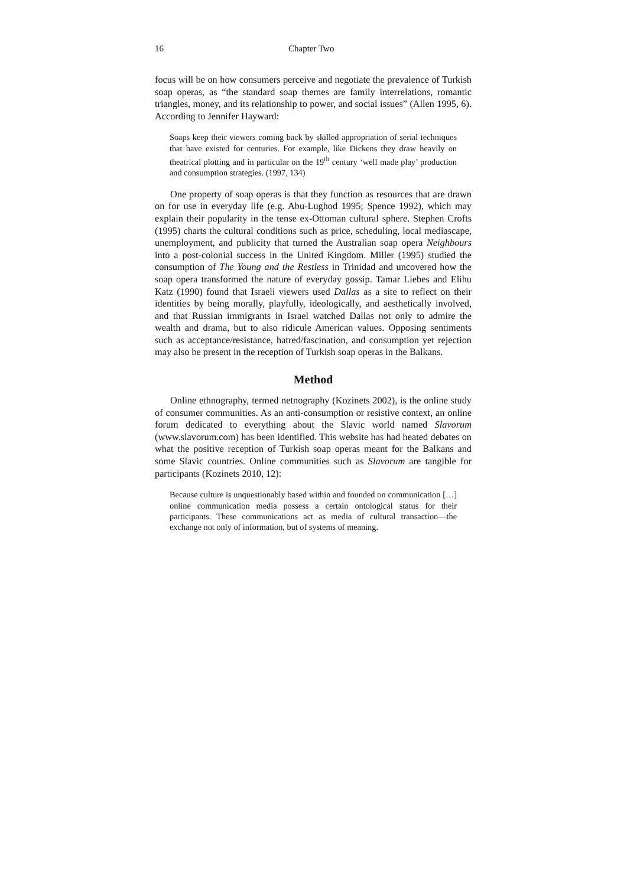16 Chapter Two
focus will be on how consumers perceive and negotiate the prevalence of Turkish soap operas, as “the standard soap themes are family interrelations, romantic triangles, money, and its relationship to power, and social issues” (Allen 1995, 6). According to Jennifer Hayward:
Soaps keep their viewers coming back by skilled appropriation of serial techniques that have existed for centuries. For example, like Dickens they draw heavily on theatrical plotting and in particular on the 19<sup>th</sup> century ‘well made play’ production and consumption strategies. (1997, 134)
One property of soap operas is that they function as resources that are drawn on for use in everyday life (e.g. Abu-Lughod 1995; Spence 1992), which may explain their popularity in the tense ex-Ottoman cultural sphere. Stephen Crofts (1995) charts the cultural conditions such as price, scheduling, local mediascape, unemployment, and publicity that turned the Australian soap opera Neighbours into a post-colonial success in the United Kingdom. Miller (1995) studied the consumption of The Young and the Restless in Trinidad and uncovered how the soap opera transformed the nature of everyday gossip. Tamar Liebes and Elihu Katz (1990) found that Israeli viewers used Dallas as a site to reflect on their identities by being morally, playfully, ideologically, and aesthetically involved, and that Russian immigrants in Israel watched Dallas not only to admire the wealth and drama, but to also ridicule American values. Opposing sentiments such as acceptance/resistance, hatred/fascination, and consumption yet rejection may also be present in the reception of Turkish soap operas in the Balkans.
Method
Online ethnography, termed netnography (Kozinets 2002), is the online study of consumer communities. As an anti-consumption or resistive context, an online forum dedicated to everything about the Slavic world named Slavorum (www.slavorum.com) has been identified. This website has had heated debates on what the positive reception of Turkish soap operas meant for the Balkans and some Slavic countries. Online communities such as Slavorum are tangible for participants (Kozinets 2010, 12):
Because culture is unquestionably based within and founded on communication […] online communication media possess a certain ontological status for their participants. These communications act as media of cultural transaction—the exchange not only of information, but of systems of meaning.